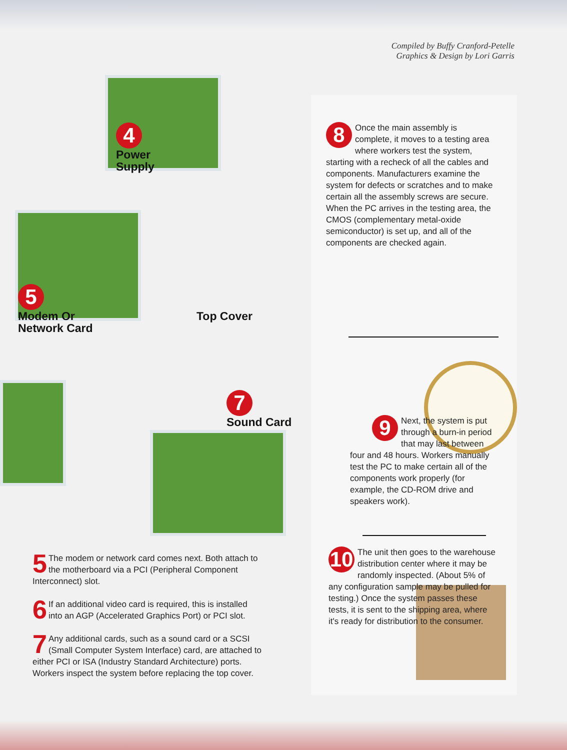Compiled by Buffy Cranford-Petelle
Graphics & Design by Lori Garris
4
Power
Supply
5
Modem Or
Network Card
Top Cover
7
Sound Card
8 Once the main assembly is complete, it moves to a testing area where workers test the system, starting with a recheck of all the cables and components. Manufacturers examine the system for defects or scratches and to make certain all the assembly screws are secure. When the PC arrives in the testing area, the CMOS (complementary metal-oxide semiconductor) is set up, and all of the components are checked again.
9 Next, the system is put through a burn-in period that may last between four and 48 hours. Workers manually test the PC to make certain all of the components work properly (for example, the CD-ROM drive and speakers work).
10 The unit then goes to the warehouse distribution center where it may be randomly inspected. (About 5% of any configuration sample may be pulled for testing.) Once the system passes these tests, it is sent to the shipping area, where it's ready for distribution to the consumer.
5 The modem or network card comes next. Both attach to the motherboard via a PCI (Peripheral Component Interconnect) slot.
6 If an additional video card is required, this is installed into an AGP (Accelerated Graphics Port) or PCI slot.
7 Any additional cards, such as a sound card or a SCSI (Small Computer System Interface) card, are attached to either PCI or ISA (Industry Standard Architecture) ports. Workers inspect the system before replacing the top cover.